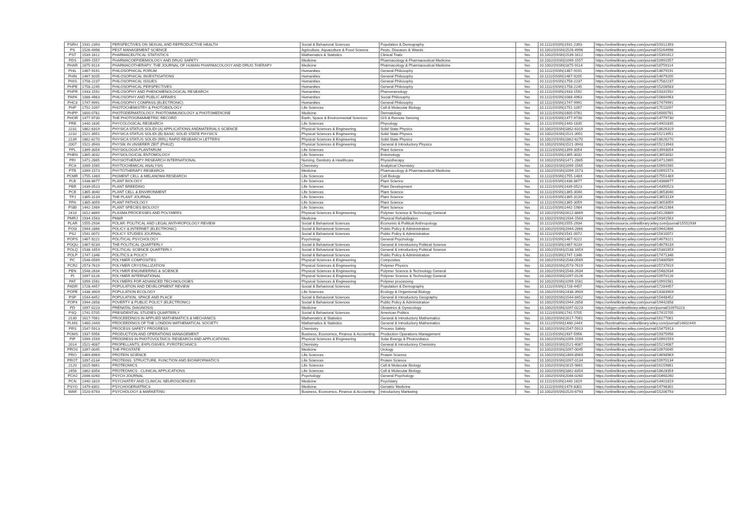| PSRH | 1931-2393 | PERSPECTIVES ON SEXUAL AND REPRODUCTIVE HEALTH | Social & Behavioral Sciences | Population & Demography | Yes | 10.1111/(ISSN)1931-2393 | https://onlinelibrary.wiley.com/journal/19312393 |
| PS | 1526-4998 | PEST MANAGEMENT SCIENCE | Agriculture, Aquaculture & Food Science | Pests, Diseases & Weeds | Yes | 10.1002/(ISSN)1526-4998 | https://onlinelibrary.wiley.com/journal/15264998 |
| PST | 1539-1612 | PHARMACEUTICAL STATISTICS | Mathematics & Statistics | Clinical Trials | Yes | 10.1002/(ISSN)1539-1612 | https://onlinelibrary.wiley.com/journal/15391612 |
| PDS | 1099-1557 | PHARMACOEPIDEMIOLOGY AND DRUG SAFETY | Medicine | Pharmacology & Pharmaceutical Medicine | Yes | 10.1002/(ISSN)1099-1557 | https://onlinelibrary.wiley.com/journal/10991557 |
| PHAR | 1875-9114 | PHARMACOTHERAPY: THE JOURNAL OF HUMAN PHARMACOLOGY AND DRUG THERAPY | Medicine | Pharmacology & Pharmaceutical Medicine | Yes | 10.1002/(ISSN)1875-9114 | https://onlinelibrary.wiley.com/journal/18759114 |
| PHIL | 1467-9191 | PHILOSOPHICAL FORUM | Humanities | General Philosophy | Yes | 10.1111/(ISSN)1467-9191 | https://onlinelibrary.wiley.com/journal/14679191 |
| PHIN | 1467-9205 | PHILOSOPHICAL INVESTIGATIONS | Humanities | General Philosophy | Yes | 10.1111/(ISSN)1467-9205 | https://onlinelibrary.wiley.com/journal/14679205 |
| PHIS | 1758-2237 | PHILOSOPHICAL ISSUES | Humanities | General Philosophy | Yes | 10.1111/(ISSN)1758-2237 | https://onlinelibrary.wiley.com/journal/17582237 |
| PHPE | 1758-2245 | PHILOSOPHICAL PERSPECTIVES | Humanities | General Philosophy | Yes | 10.1111/(ISSN)1758-2245 | https://onlinelibrary.wiley.com/journal/15208583 |
| PHPR | 1933-1592 | PHILOSOPHY AND PHENOMENOLOGICAL RESEARCH | Humanities | Phenomenology | Yes | 10.1111/(ISSN)1933-1592 | https://onlinelibrary.wiley.com/journal/19331592 |
| PAPA | 1088-4963 | PHILOSOPHY AND PUBLIC AFFAIRS | Humanities | Social Philosophy | Yes | 10.1111/(ISSN)1088-4963 | https://onlinelibrary.wiley.com/journal/10884963 |
| PHC3 | 1747-9991 | PHILOSOPHY COMPASS (ELECTRONIC) | Humanities | General Philosophy | Yes | 10.1111/(ISSN)1747-9991 | https://onlinelibrary.wiley.com/journal/17479991 |
| PHP | 1751-1097 | PHOTOCHEMISTRY & PHOTOBIOLOGY | Life Sciences | Cell & Molecular Biology | Yes | 10.1111/(ISSN)1751-1097 | https://onlinelibrary.wiley.com/journal/17511097 |
| PHPP | 1600-0781 | PHOTODERMATOLOGY, PHOTOIMMUNOLOGY & PHOTOMEDICINE | Medicine | Dermatology | Yes | 10.1111/(ISSN)1600-0781 | https://onlinelibrary.wiley.com/journal/16000781 |
| PHOR | 1477-9730 | THE PHOTOGRAMMETRIC RECORD | Earth, Space & Environmental Sciences | GIS & Remote Sensing | Yes | 10.1111/(ISSN)1477-9730 | https://onlinelibrary.wiley.com/journal/14779730 |
| PRE | 1440-1835 | PHYCOLOGICAL RESEARCH | Life Sciences | Phycology | Yes | 10.1111/(ISSN)1440-1835 | https://onlinelibrary.wiley.com/journal/14401835 |
| 2231 | 1862-6319 | PHYSICA STATUS SOLIDI (A) APPLICATIONS ANDMATERIALS SCIENCE | Physical Sciences & Engineering | Solid State Physics | Yes | 10.1002/(ISSN)1862-6319 | https://onlinelibrary.wiley.com/journal/18626319 |
| 2232 | 1521-3951 | PHYSICA STATUS SOLIDI (B) BASIC SOLID STATE PHYSICS | Physical Sciences & Engineering | Solid State Physics | Yes | 10.1002/(ISSN)1521-3951 | https://onlinelibrary.wiley.com/journal/15213951 |
| 2139 | 1862-6270 | PHYSICA STATUS SOLIDI (RRL) RAPID RESEARCH LETTERS | Physical Sciences & Engineering | Solid State Physics | Yes | 10.1002/(ISSN)1862-6270 | https://onlinelibrary.wiley.com/journal/18626270 |
| 2007 | 1521-3943 | PHYSIK IN UNSERER ZEIT (PHIUZ) | Physical Sciences & Engineering | General & Introductory Physics | Yes | 10.1002/(ISSN)1521-3943 | https://onlinelibrary.wiley.com/journal/15213943 |
| PPL | 1399-3054 | PHYSIOLOGIA PLANTARUM | Life Sciences | Plant Science | Yes | 10.1111/(ISSN)1399-3054 | https://onlinelibrary.wiley.com/journal/13993054 |
| PHEN | 1365-3032 | PHYSIOLOGICAL ENTOMOLOGY | Life Sciences | Entomology | Yes | 10.1111/(ISSN)1365-3032 | https://onlinelibrary.wiley.com/journal/13653032 |
| PRI | 1471-2865 | PHYSIOTHERAPY RESEARCH INTERNATIONAL | Nursing, Dentistry & Healthcare | Physiotherapy | Yes | 10.1002/(ISSN)1471-2865 | https://onlinelibrary.wiley.com/journal/14712865 |
| PCA | 1099-1565 | PHYTOCHEMICAL ANALYSIS | Chemistry | Analytical Chemistry | Yes | 10.1002/(ISSN)1099-1565 | https://onlinelibrary.wiley.com/journal/10991565 |
| PTR | 1099-1573 | PHYTOTHERAPY RESEARCH | Medicine | Pharmacology & Pharmaceutical Medicine | Yes | 10.1002/(ISSN)1099-1573 | https://onlinelibrary.wiley.com/journal/10991573 |
| PCMR | 1755-148X | PIGMENT CELL & MELANOMA RESEARCH | Life Sciences | Cell Biology | Yes | 10.1111/(ISSN)1755-148X | https://onlinelibrary.wiley.com/journal/1755148X |
| PLB | 1438-8677 | PLANT BIOLOGY | Life Sciences | Plant Science | Yes | 10.1111/(ISSN)1438-8677 | https://onlinelibrary.wiley.com/journal/14388677 |
| PBR | 1439-0523 | PLANT BREEDING | Life Sciences | Plant Development | Yes | 10.1111/(ISSN)1439-0523 | https://onlinelibrary.wiley.com/journal/14390523 |
| PCE | 1365-3040 | PLANT CELL & ENVIRONMENT | Life Sciences | Plant Science | Yes | 10.1111/(ISSN)1365-3040 | https://onlinelibrary.wiley.com/journal/13653040 |
| TPJ | 1365-313X | THE PLANT JOURNAL | Life Sciences | Plant Science | Yes | 10.1111/(ISSN)1365-313X | https://onlinelibrary.wiley.com/journal/1365313X |
| PPA | 1365-3059 | PLANT PATHOLOGY | Life Sciences | Plant Science | Yes | 10.1111/(ISSN)1365-3059 | https://onlinelibrary.wiley.com/journal/13653059 |
| PSBI | 1442-1984 | PLANT SPECIES BIOLOGY | Life Sciences | Plant Science | Yes | 10.1111/(ISSN)1442-1984 | https://onlinelibrary.wiley.com/journal/14421984 |
| 2410 | 1612-8869 | PLASMA PROCESSES AND POLYMERS | Physical Sciences & Engineering | Polymer Science & Technology General | Yes | 10.1002/(ISSN)1612-8869 | https://onlinelibrary.wiley.com/journal/16128869 |
| PMRJ | 1934-1563 | PM&R | Medicine | Physical Rehabilitation | Yes | 10.1002/(ISSN)1934-1563 | https://onlinelibrary.wiley.com/journal/19341563 |
| PLAR | 1555-2934 | POLAR: POLITICAL AND LEGAL ANTHROPOLOGY REVIEW | Social & Behavioral Sciences | Economic & Political Anthropology | Yes | 10.1111/(ISSN)1555-2934 | https://anthrosource.onlinelibrary.wiley.com/journal/15552934 |
| POI3 | 1944-2866 | POLICY & INTERNET (ELECTRONIC) | Social & Behavioral Sciences | Public Policy & Administration | Yes | 10.1002/(ISSN)1944-2866 | https://onlinelibrary.wiley.com/journal/19442866 |
| PSJ | 1541-0072 | POLICY STUDIES JOURNAL | Social & Behavioral Sciences | Public Policy & Administration | Yes | 10.1111/(ISSN)1541-0072 | https://onlinelibrary.wiley.com/journal/15410072 |
| POPS | 1467-9221 | POLITICAL PSYCHOLOGY | Psychology | General Psychology | Yes | 10.1111/(ISSN)1467-9221 | https://onlinelibrary.wiley.com/journal/14679221 |
| POQU | 1467-923X | THE POLITICAL QUARTERLY | Social & Behavioral Sciences | General & Introductory Political Science | Yes | 10.1111/(ISSN)1467-923X | https://onlinelibrary.wiley.com/journal/1467923X |
| POLQ | 1538-165X | POLITICAL SCIENCE QUARTERLY | Social & Behavioral Sciences | General & Introductory Political Science | Yes | 10.1002/(ISSN)1538-165X | https://onlinelibrary.wiley.com/journal/1538165X |
| POLP | 1747-1346 | POLITICS & POLICY | Social & Behavioral Sciences | Public Policy & Administration | Yes | 10.1111/(ISSN)1747-1346 | https://onlinelibrary.wiley.com/journal/17471346 |
| PC | 1548-0569 | POLYMER COMPOSITES | Physical Sciences & Engineering | Composites | Yes | 10.1002/(ISSN)1548-0569 | https://onlinelibrary.wiley.com/journal/15480569 |
| PCR2 | 2573-7619 | POLYMER CRYSTALLIZATION | Physical Sciences & Engineering | Polymer Physics | Yes | 10.1002/(ISSN)2573-7619 | https://onlinelibrary.wiley.com/journal/25737619 |
| PEN | 1548-2634 | POLYMER ENGINEERING & SCIENCE | Physical Sciences & Engineering | Polymer Science & Technology General | Yes | 10.1002/(ISSN)1548-2634 | https://onlinelibrary.wiley.com/journal/15482634 |
| PI | 1097-0126 | POLYMER INTERNATIONAL | Physical Sciences & Engineering | Polymer Science & Technology General | Yes | 10.1002/(ISSN)1097-0126 | https://onlinelibrary.wiley.com/journal/10970126 |
| PAT | 1099-1581 | POLYMERS FOR ADVANCED TECHNOLOGIES | Physical Sciences & Engineering | Polymer processing | Yes | 10.1002/(ISSN)1099-1581 | https://onlinelibrary.wiley.com/journal/10991581 |
| PADR | 1728-4457 | POPULATION AND DEVELOPMENT REVIEW | Social & Behavioral Sciences | Population & Demography | Yes | 10.1111/(ISSN)1728-4457 | https://onlinelibrary.wiley.com/journal/17284457 |
| POPE | 1438-390X | POPULATION ECOLOGY | Life Sciences | Ecology & Organismal Biology | Yes | 10.1002/(ISSN)1438-390X | https://onlinelibrary.wiley.com/journal/1438390X |
| PSP | 1544-8452 | POPULATION, SPACE AND PLACE | Social & Behavioral Sciences | General & Introductory Geography | Yes | 10.1002/(ISSN)1544-8452 | https://onlinelibrary.wiley.com/journal/15448452 |
| POP4 | 1944-2858 | POVERTY & PUBLIC POLICY (ELECTRONIC) | Social & Behavioral Sciences | Public Policy & Administration | Yes | 10.1002/(ISSN)1944-2858 | https://onlinelibrary.wiley.com/journal/19442858 |
| PD | 1097-0223 | PRENATAL DIAGNOSIS | Medicine | Obstetrics & Gynecology | Yes | 10.1002/(ISSN)1097-0223 | https://obgyn.onlinelibrary.wiley.com/journal/10970223 |
| PSQ | 1741-5705 | PRESIDENTIAL STUDIES QUARTERLY | Social & Behavioral Sciences | American Politics | Yes | 10.1111/(ISSN)1741-5705 | https://onlinelibrary.wiley.com/journal/17415705 |
| 2130 | 1617-7061 | PROCEEDINGS IN APPLIED MATHEMATICS & MECHANICS | Mathematics & Statistics | General & Introductory Mathematics | Yes | 10.1002/(ISSN)1617-7061 | https://onlinelibrary.wiley.com/journal/16177061 |
| PLMS | 1460-244X | PROCEEDINGS OF THE LONDON MATHEMATICAL SOCIETY | Mathematics & Statistics | General & Introductory Mathematics | Yes | 10.1112/(ISSN)1460-244X | https://londmathsoc.onlinelibrary.wiley.com/journal/1460244X |
| PRS | 1547-5913 | PROCESS SAFETY PROGRESS | Chemistry | Process Safety | Yes | 10.1002/(ISSN)1547-5913 | https://onlinelibrary.wiley.com/journal/15475913 |
| POMS | 1937-5956 | PRODUCTION AND OPERATIONS MANAGEMENT | Business, Economics, Finance & Accounting | Production Operations Management | Yes | 10.1111/(ISSN)1937-5956 | https://onlinelibrary.wiley.com/journal/19375956 |
| PIP | 1099-159X | PROGRESS IN PHOTOVOLTAICS: RESEARCH AND APPLICATIONS | Physical Sciences & Engineering | Solar Energy & Photovoltaics | Yes | 10.1002/(ISSN)1099-159X | https://onlinelibrary.wiley.com/journal/1099159X |
| 2014 | 1521-4087 | PROPELLANTS, EXPLOSIVES, PYROTECHNICS | Chemistry | General & Introductory Chemistry | Yes | 10.1002/(ISSN)1521-4087 | https://onlinelibrary.wiley.com/journal/15214087 |
| PROS | 1097-0045 | THE PROSTATE | Medicine | Urology | Yes | 10.1002/(ISSN)1097-0045 | https://onlinelibrary.wiley.com/journal/10970045 |
| PRO | 1469-896X | PROTEIN SCIENCE | Life Sciences | Protein Science | Yes | 10.1002/(ISSN)1469-896X | https://onlinelibrary.wiley.com/journal/1469896X |
| PROT | 1097-0134 | PROTEINS: STRUCTURE, FUNCTION AND BIOINFORMATICS | Life Sciences | Protein Science | Yes | 10.1002/(ISSN)1097-0134 | https://onlinelibrary.wiley.com/journal/10970134 |
| 2120 | 1615-9861 | PROTEOMICS | Life Sciences | Cell & Molecular Biology | Yes | 10.1002/(ISSN)1615-9861 | https://onlinelibrary.wiley.com/journal/16159861 |
| 2456 | 1862-8354 | PROTEOMICS - CLINICAL APPLICATIONS | Life Sciences | Cell & Molecular Biology | Yes | 10.1002/(ISSN)1862-8354 | https://onlinelibrary.wiley.com/journal/18628354 |
| PCHJ | 2046-0260 | PSYCH JOURNAL | Psychology | General Psychology | Yes | 10.1002/(ISSN)2046-0260 | https://onlinelibrary.wiley.com/journal/20460260 |
| PCN | 1440-1819 | PSYCHIATRY AND CLINICAL NEUROSCIENCES | Medicine | Psychiatry | Yes | 10.1111/(ISSN)1440-1819 | https://onlinelibrary.wiley.com/journal/14401819 |
| PSYG | 1479-8301 | PSYCHOGERIATRICS | Medicine | Geriatric Medicine | Yes | 10.1111/(ISSN)1479-8301 | https://onlinelibrary.wiley.com/journal/14798301 |
| MAR | 1520-6793 | PSYCHOLOGY & MARKETING | Business, Economics, Finance & Accounting | Introductory Marketing | Yes | 10.1002/(ISSN)1520-6793 | https://onlinelibrary.wiley.com/journal/15206793 |